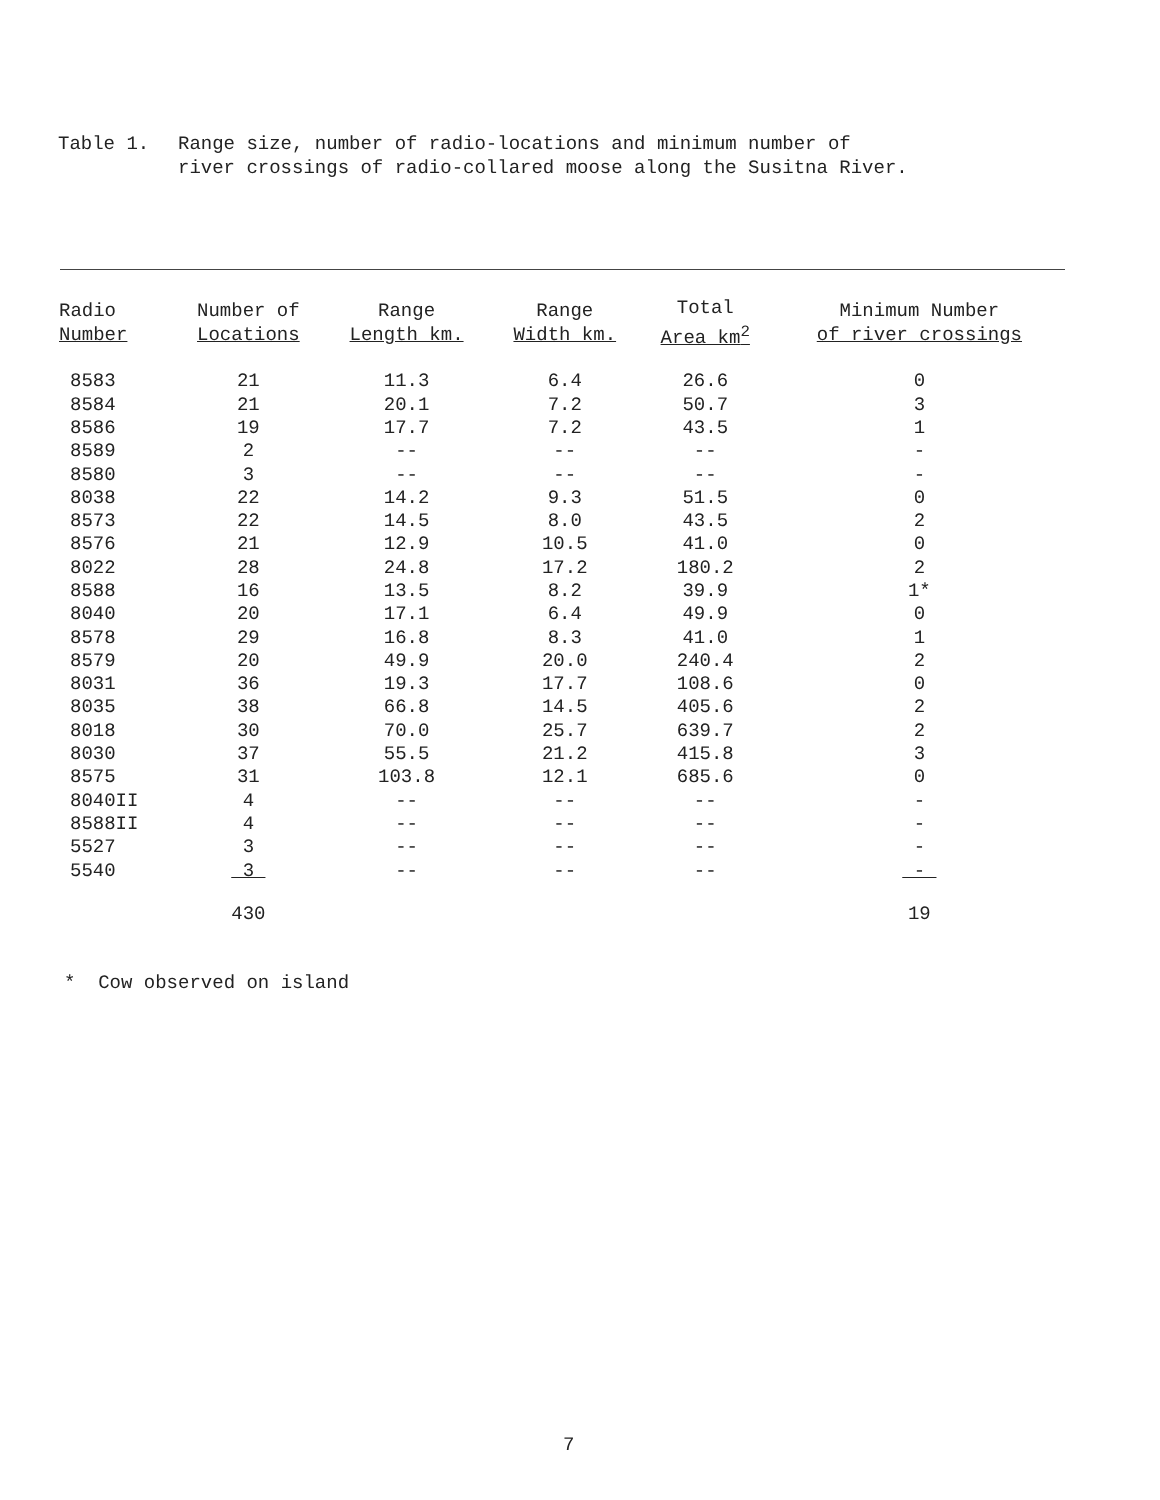Table 1. Range size, number of radio-locations and minimum number of
river crossings of radio-collared moose along the Susitna River.
| Radio Number | Number of Locations | Range Length km. | Range Width km. | Total Area km<sup>2</sup> | Minimum Number of river crossings |
| --- | --- | --- | --- | --- | --- |
| 8583 | 21 | 11.3 | 6.4 | 26.6 | 0 |
| 8584 | 21 | 20.1 | 7.2 | 50.7 | 3 |
| 8586 | 19 | 17.7 | 7.2 | 43.5 | 1 |
| 8589 | 2 | -- | -- | -- | - |
| 8580 | 3 | -- | -- | -- | - |
| 8038 | 22 | 14.2 | 9.3 | 51.5 | 0 |
| 8573 | 22 | 14.5 | 8.0 | 43.5 | 2 |
| 8576 | 21 | 12.9 | 10.5 | 41.0 | 0 |
| 8022 | 28 | 24.8 | 17.2 | 180.2 | 2 |
| 8588 | 16 | 13.5 | 8.2 | 39.9 | 1* |
| 8040 | 20 | 17.1 | 6.4 | 49.9 | 0 |
| 8578 | 29 | 16.8 | 8.3 | 41.0 | 1 |
| 8579 | 20 | 49.9 | 20.0 | 240.4 | 2 |
| 8031 | 36 | 19.3 | 17.7 | 108.6 | 0 |
| 8035 | 38 | 66.8 | 14.5 | 405.6 | 2 |
| 8018 | 30 | 70.0 | 25.7 | 639.7 | 2 |
| 8030 | 37 | 55.5 | 21.2 | 415.8 | 3 |
| 8575 | 31 | 103.8 | 12.1 | 685.6 | 0 |
| 8040II | 4 | -- | -- | -- | - |
| 8588II | 4 | -- | -- | -- | - |
| 5527 | 3 | -- | -- | -- | - |
| 5540 | 3 | -- | -- | -- | - |
| | 430 | | | | 19 |
* Cow observed on island
7